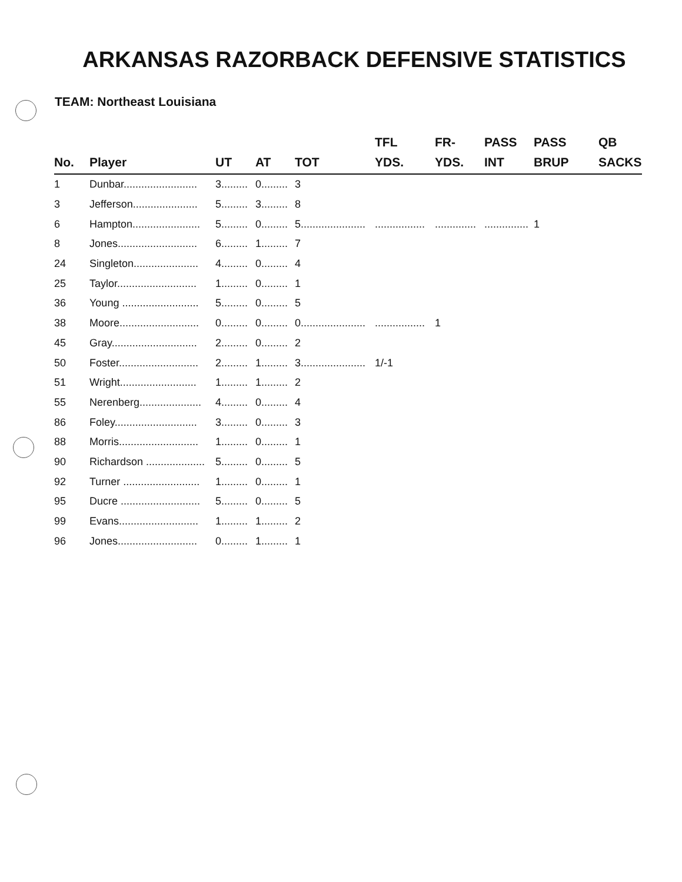ARKANSAS RAZORBACK DEFENSIVE STATISTICS
TEAM: Northeast Louisiana
| No. | Player | UT | AT | TOT | TFL YDS. | FR- YDS. | PASS INT | PASS BRUP | QB SACKS |
| --- | --- | --- | --- | --- | --- | --- | --- | --- | --- |
| 1 | Dunbar......................... | 3......... | 0......... | 3 | | | | | |
| 3 | Jefferson...................... | 5......... | 3......... | 8 | | | | | |
| 6 | Hampton....................... | 5......... | 0......... | 5...................... | ................. | .............. | ............... | 1 | |
| 8 | Jones........................... | 6......... | 1......... | 7 | | | | | |
| 24 | Singleton...................... | 4......... | 0......... | 4 | | | | | |
| 25 | Taylor........................... | 1......... | 0......... | 1 | | | | | |
| 36 | Young .......................... | 5......... | 0......... | 5 | | | | | |
| 38 | Moore........................... | 0......... | 0......... | 0...................... | ................. | 1 | | | |
| 45 | Gray............................. | 2......... | 0......... | 2 | | | | | |
| 50 | Foster........................... | 2......... | 1......... | 3...................... | 1/-1 | | | | |
| 51 | Wright.......................... | 1......... | 1......... | 2 | | | | | |
| 55 | Nerenberg..................... | 4......... | 0......... | 4 | | | | | |
| 86 | Foley............................ | 3......... | 0......... | 3 | | | | | |
| 88 | Morris........................... | 1......... | 0......... | 1 | | | | | |
| 90 | Richardson .................... | 5......... | 0......... | 5 | | | | | |
| 92 | Turner .......................... | 1......... | 0......... | 1 | | | | | |
| 95 | Ducre ........................... | 5......... | 0......... | 5 | | | | | |
| 99 | Evans........................... | 1......... | 1......... | 2 | | | | | |
| 96 | Jones........................... | 0......... | 1......... | 1 | | | | | |